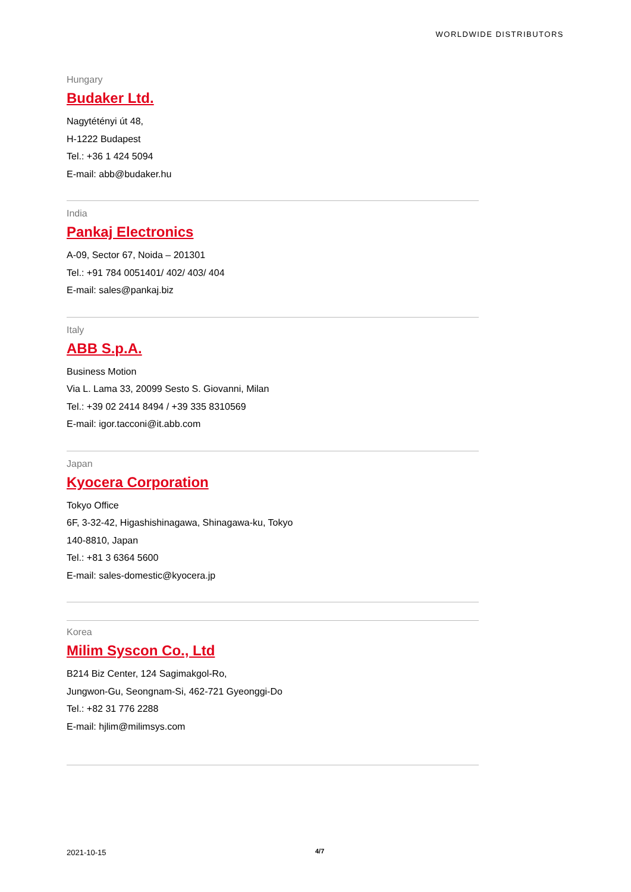WORLDWIDE DISTRIBUTORS
Hungary
Budaker Ltd.
Nagytétényi út 48,
H-1222 Budapest
Tel.: +36 1 424 5094
E-mail: abb@budaker.hu
India
Pankaj Electronics
A-09, Sector 67, Noida – 201301
Tel.: +91 784 0051401/ 402/ 403/ 404
E-mail: sales@pankaj.biz
Italy
ABB S.p.A.
Business Motion
Via L. Lama 33, 20099 Sesto S. Giovanni, Milan
Tel.: +39 02 2414 8494 / +39 335 8310569
E-mail: igor.tacconi@it.abb.com
Japan
Kyocera Corporation
Tokyo Office
6F, 3-32-42, Higashishinagawa, Shinagawa-ku, Tokyo
140-8810, Japan
Tel.: +81 3 6364 5600
E-mail: sales-domestic@kyocera.jp
Korea
Milim Syscon Co., Ltd
B214 Biz Center, 124 Sagimakgol-Ro,
Jungwon-Gu, Seongnam-Si, 462-721 Gyeonggi-Do
Tel.: +82 31 776 2288
E-mail: hjlim@milimsys.com
2021-10-15 4/7